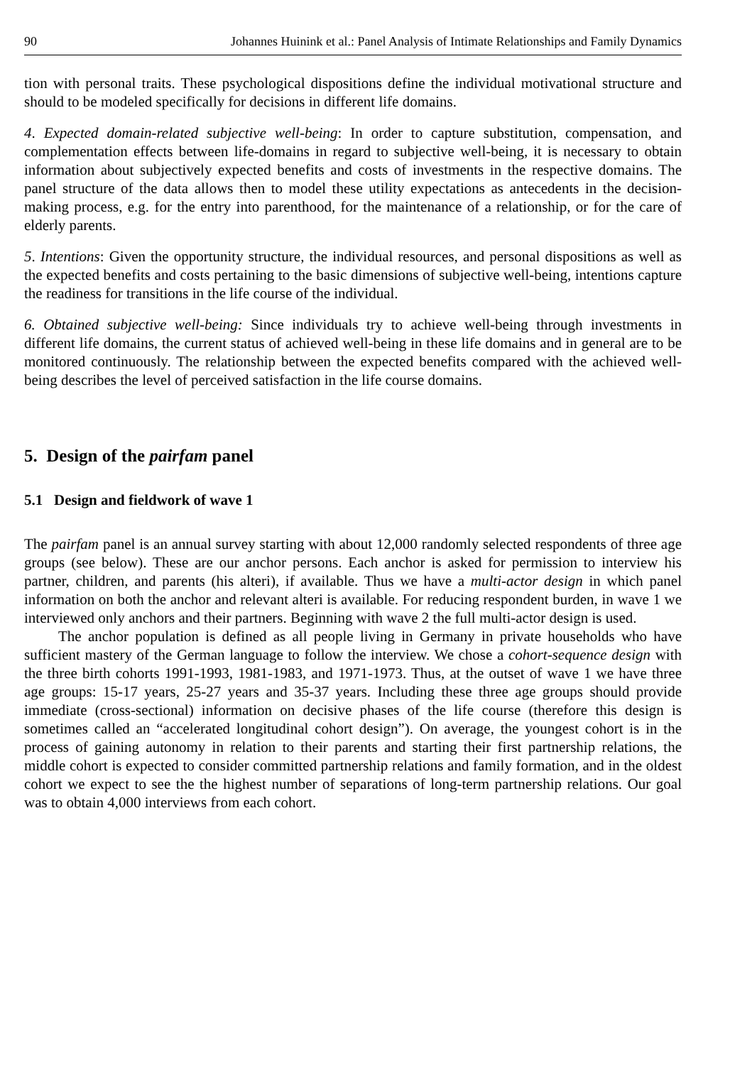90 Johannes Huinink et al.: Panel Analysis of Intimate Relationships and Family Dynamics
tion with personal traits. These psychological dispositions define the individual motivational structure and should to be modeled specifically for decisions in different life domains.
4. Expected domain-related subjective well-being: In order to capture substitution, compensation, and complementation effects between life-domains in regard to subjective well-being, it is necessary to obtain information about subjectively expected benefits and costs of investments in the respective domains. The panel structure of the data allows then to model these utility expectations as antecedents in the decision-making process, e.g. for the entry into parenthood, for the maintenance of a relationship, or for the care of elderly parents.
5. Intentions: Given the opportunity structure, the individual resources, and personal dispositions as well as the expected benefits and costs pertaining to the basic dimensions of subjective well-being, intentions capture the readiness for transitions in the life course of the individual.
6. Obtained subjective well-being: Since individuals try to achieve well-being through investments in different life domains, the current status of achieved well-being in these life domains and in general are to be monitored continuously. The relationship between the expected benefits compared with the achieved well-being describes the level of perceived satisfaction in the life course domains.
5. Design of the pairfam panel
5.1 Design and fieldwork of wave 1
The pairfam panel is an annual survey starting with about 12,000 randomly selected respondents of three age groups (see below). These are our anchor persons. Each anchor is asked for permission to interview his partner, children, and parents (his alteri), if available. Thus we have a multi-actor design in which panel information on both the anchor and relevant alteri is available. For reducing respondent burden, in wave 1 we interviewed only anchors and their partners. Beginning with wave 2 the full multi-actor design is used.
The anchor population is defined as all people living in Germany in private households who have sufficient mastery of the German language to follow the interview. We chose a cohort-sequence design with the three birth cohorts 1991-1993, 1981-1983, and 1971-1973. Thus, at the outset of wave 1 we have three age groups: 15-17 years, 25-27 years and 35-37 years. Including these three age groups should provide immediate (cross-sectional) information on decisive phases of the life course (therefore this design is sometimes called an “accelerated longitudinal cohort design”). On average, the youngest cohort is in the process of gaining autonomy in relation to their parents and starting their first partnership relations, the middle cohort is expected to consider committed partnership relations and family formation, and in the oldest cohort we expect to see the the highest number of separations of long-term partnership relations. Our goal was to obtain 4,000 interviews from each cohort.